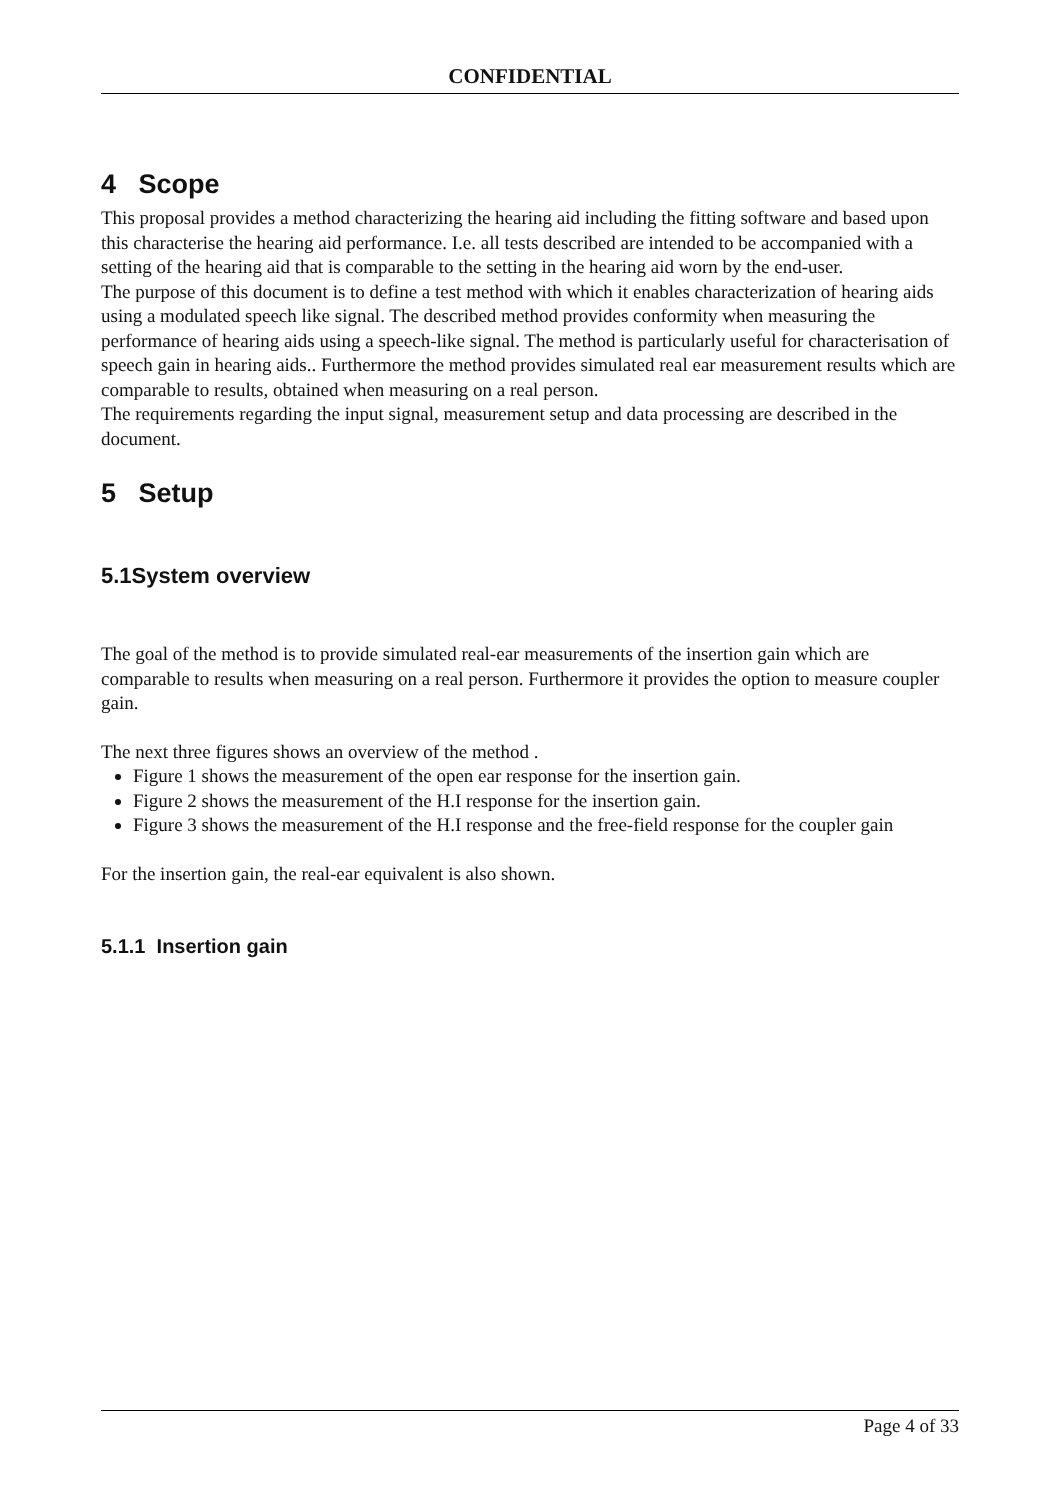CONFIDENTIAL
4 Scope
This proposal provides a method characterizing the hearing aid including the fitting software and based upon this characterise the hearing aid performance. I.e. all tests described are intended to be accompanied with a setting of the hearing aid that is comparable to the setting in the hearing aid worn by the end-user.
The purpose of this document is to define a test method with which it enables characterization of hearing aids using a modulated speech like signal. The described method provides conformity when measuring the performance of hearing aids using a speech-like signal. The method is particularly useful for characterisation of speech gain in hearing aids.. Furthermore the method provides simulated real ear measurement results which are comparable to results, obtained when measuring on a real person.
The requirements regarding the input signal, measurement setup and data processing are described in the document.
5 Setup
5.1System overview
The goal of the method is to provide simulated real-ear measurements of the insertion gain which are comparable to results when measuring on a real person. Furthermore it provides the option to measure coupler gain.
The next three figures shows an overview of the method .
Figure 1 shows the measurement of the open ear response for the insertion gain.
Figure 2 shows the measurement of the H.I response for the insertion gain.
Figure 3 shows the measurement of the H.I response and the free-field response for the coupler gain
For the insertion gain, the real-ear equivalent is also shown.
5.1.1 Insertion gain
Page 4 of 33